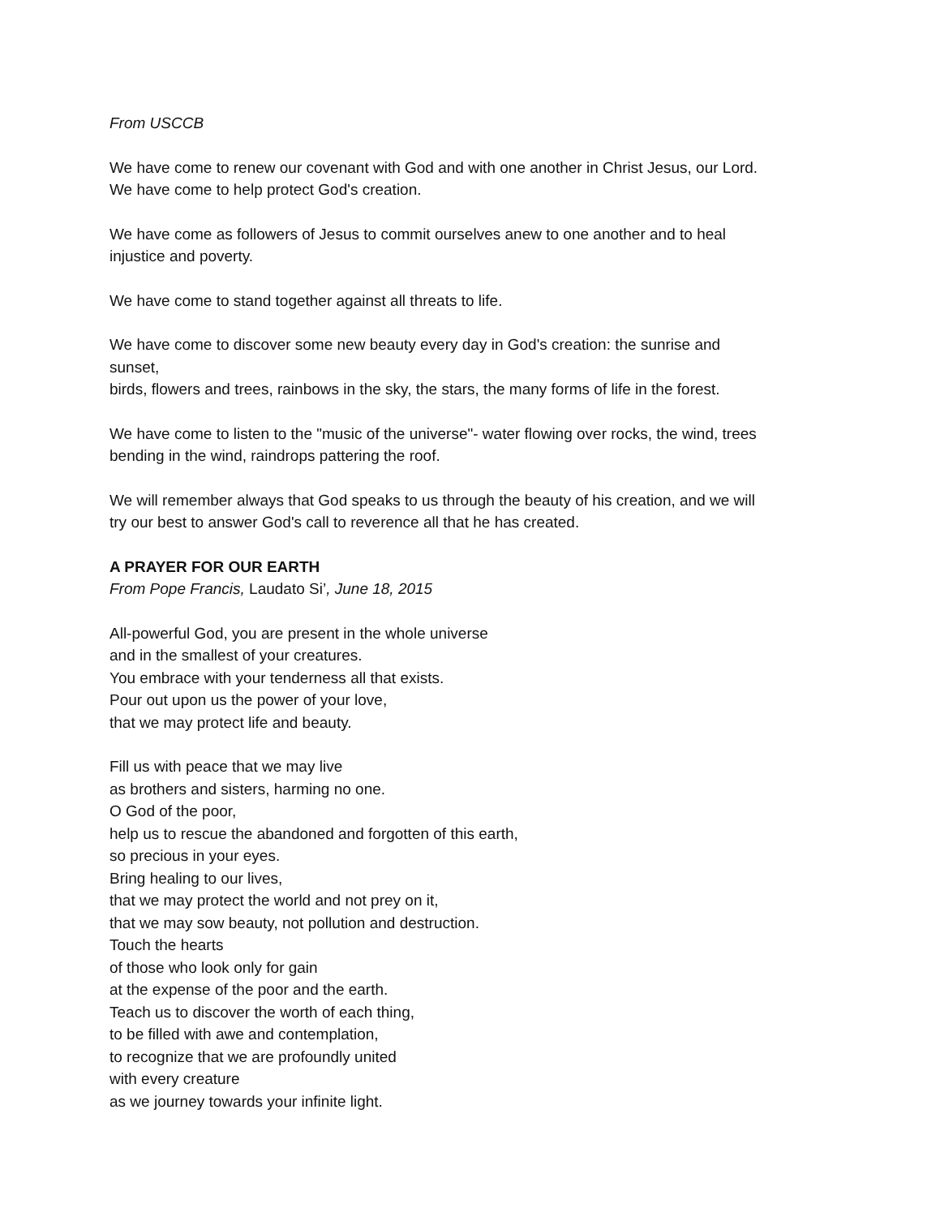From USCCB
We have come to renew our covenant with God and with one another in Christ Jesus, our Lord.
We have come to help protect God's creation.
We have come as followers of Jesus to commit ourselves anew to one another and to heal
injustice and poverty.
We have come to stand together against all threats to life.
We have come to discover some new beauty every day in God's creation: the sunrise and
sunset,
birds, flowers and trees, rainbows in the sky, the stars, the many forms of life in the forest.
We have come to listen to the "music of the universe"- water flowing over rocks, the wind, trees
bending in the wind, raindrops pattering the roof.
We will remember always that God speaks to us through the beauty of his creation, and we will
try our best to answer God's call to reverence all that he has created.
A PRAYER FOR OUR EARTH
From Pope Francis, Laudato Si’, June 18, 2015
All-powerful God, you are present in the whole universe
and in the smallest of your creatures.
You embrace with your tenderness all that exists.
Pour out upon us the power of your love,
that we may protect life and beauty.
Fill us with peace that we may live
as brothers and sisters, harming no one.
O God of the poor,
help us to rescue the abandoned and forgotten of this earth,
so precious in your eyes.
Bring healing to our lives,
that we may protect the world and not prey on it,
that we may sow beauty, not pollution and destruction.
Touch the hearts
of those who look only for gain
at the expense of the poor and the earth.
Teach us to discover the worth of each thing,
to be filled with awe and contemplation,
to recognize that we are profoundly united
with every creature
as we journey towards your infinite light.